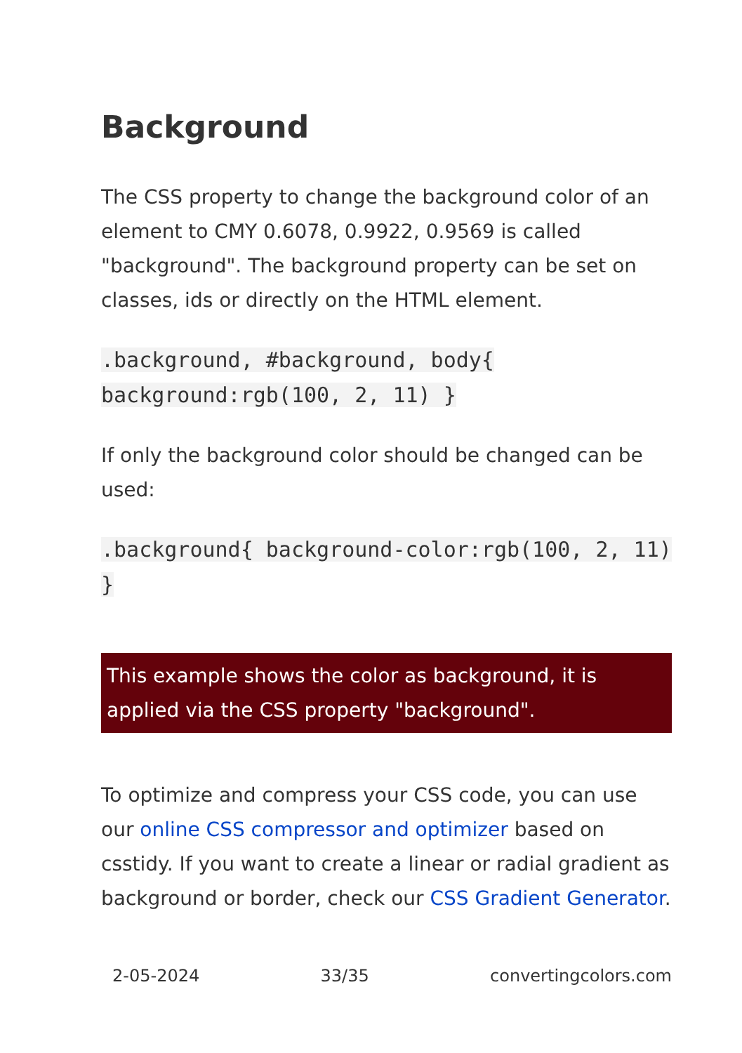Background
The CSS property to change the background color of an element to CMY 0.6078, 0.9922, 0.9569 is called "background". The background property can be set on classes, ids or directly on the HTML element.
.background, #background, body{ background:rgb(100, 2, 11) }
If only the background color should be changed can be used:
.background{ background-color:rgb(100, 2, 11) }
This example shows the color as background, it is applied via the CSS property "background".
To optimize and compress your CSS code, you can use our online CSS compressor and optimizer based on csstidy. If you want to create a linear or radial gradient as background or border, check our CSS Gradient Generator.
2-05-2024 33/35 convertingcolors.com